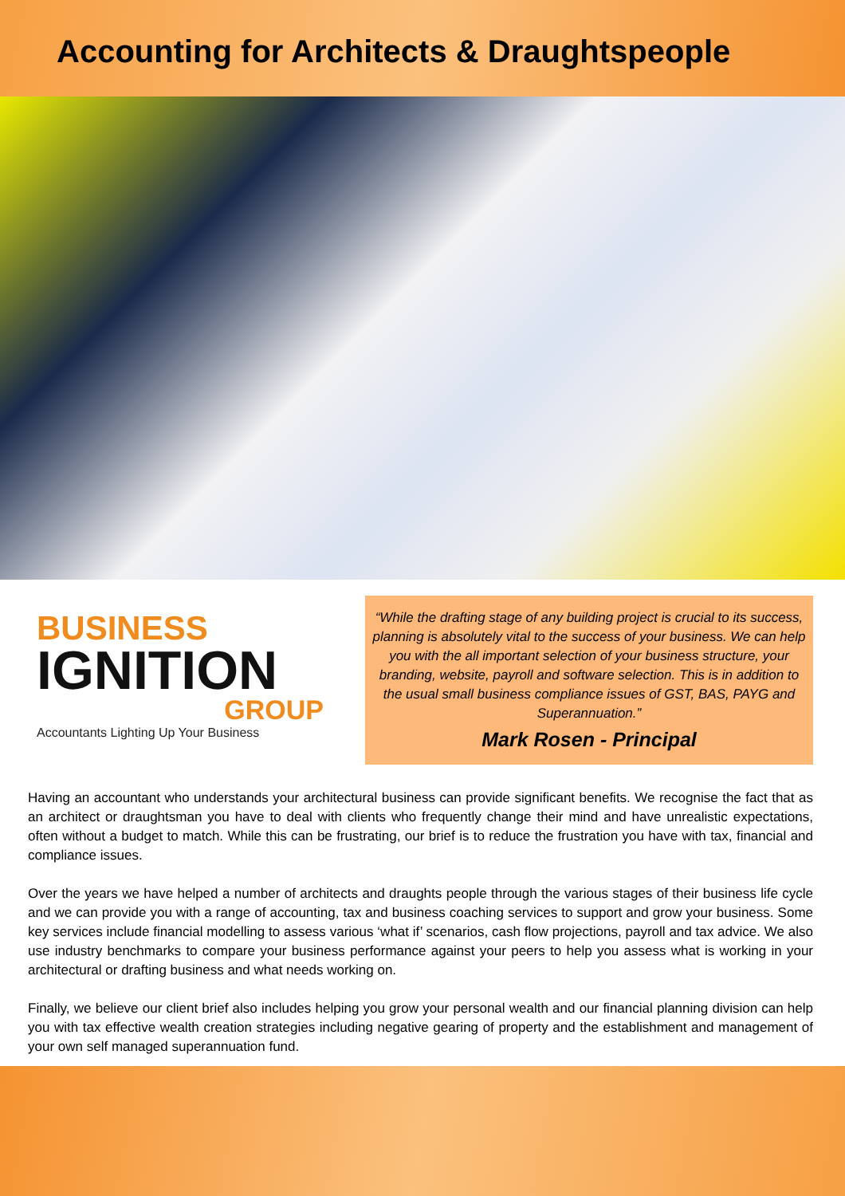Accounting for Architects & Draughtspeople
BUSINESS
IGNITION
GROUP
Accountants Lighting Up Your Business
“While the drafting stage of any building project is crucial to its success, planning is absolutely vital to the success of your business. We can help you with the all important selection of your business structure, your branding, website, payroll and software selection. This is in addition to the usual small business compliance issues of GST, BAS, PAYG and Superannuation.”
Mark Rosen - Principal
Having an accountant who understands your architectural business can provide significant benefits. We recognise the fact that as an architect or draughtsman you have to deal with clients who frequently change their mind and have unrealistic expectations, often without a budget to match. While this can be frustrating, our brief is to reduce the frustration you have with tax, financial and compliance issues.
Over the years we have helped a number of architects and draughts people through the various stages of their business life cycle and we can provide you with a range of accounting, tax and business coaching services to support and grow your business. Some key services include financial modelling to assess various ‘what if’ scenarios, cash flow projections, payroll and tax advice. We also use industry benchmarks to compare your business performance against your peers to help you assess what is working in your architectural or drafting business and what needs working on.
Finally, we believe our client brief also includes helping you grow your personal wealth and our financial planning division can help you with tax effective wealth creation strategies including negative gearing of property and the establishment and management of your own self managed superannuation fund.